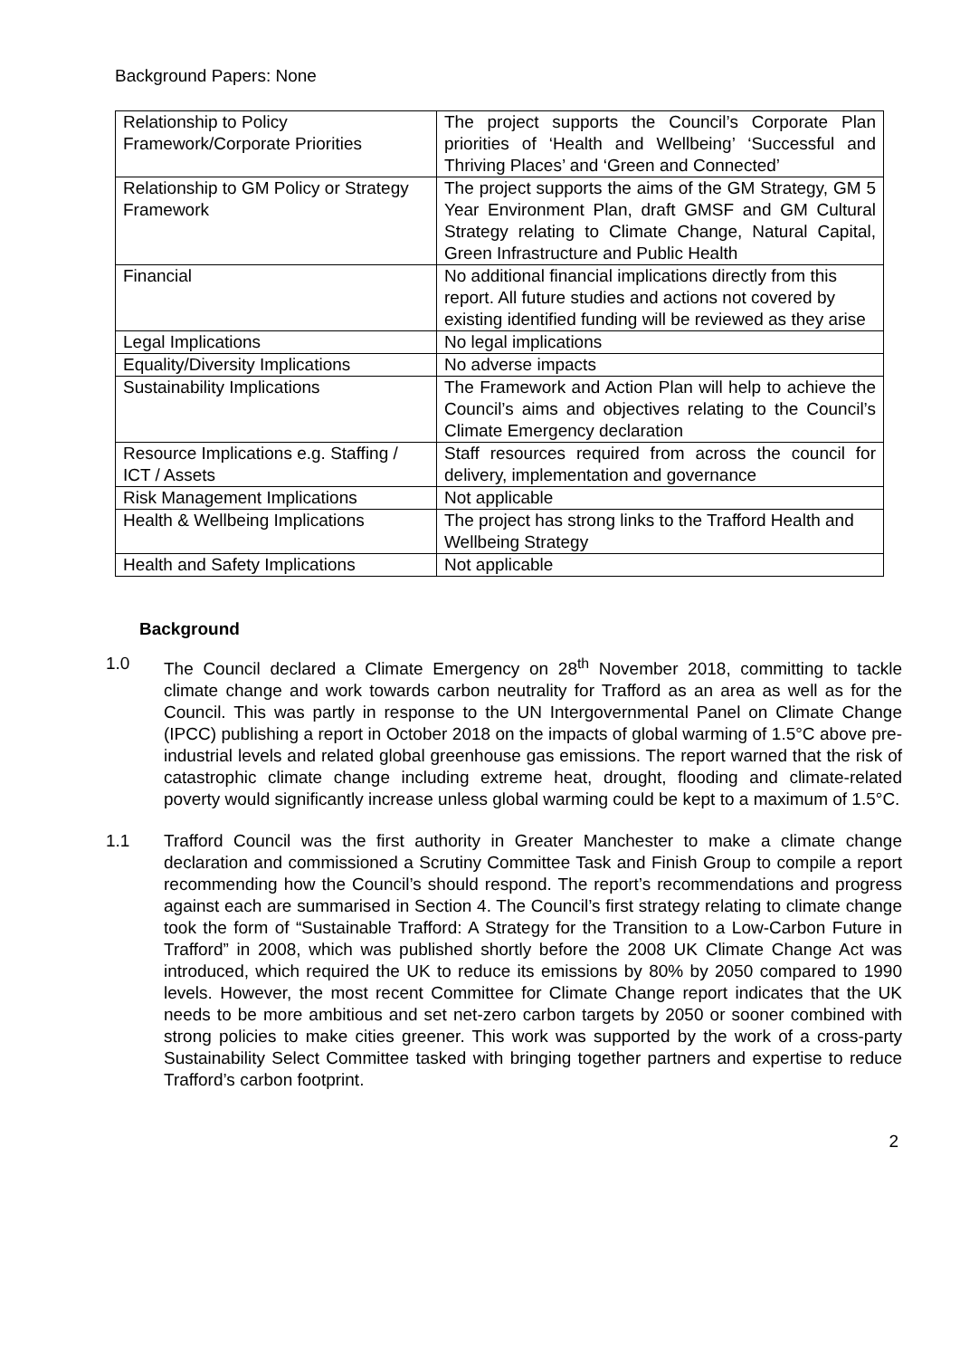Background Papers: None
| Relationship to Policy Framework/Corporate Priorities | The project supports the Council’s Corporate Plan priorities of ‘Health and Wellbeing’ ‘Successful and Thriving Places’ and ‘Green and Connected’ |
| Relationship to GM Policy or Strategy Framework | The project supports the aims of the GM Strategy, GM 5 Year Environment Plan, draft GMSF and GM Cultural Strategy relating to Climate Change, Natural Capital, Green Infrastructure and Public Health |
| Financial | No additional financial implications directly from this report. All future studies and actions not covered by existing identified funding will be reviewed as they arise |
| Legal Implications | No legal implications |
| Equality/Diversity Implications | No adverse impacts |
| Sustainability Implications | The Framework and Action Plan will help to achieve the Council’s aims and objectives relating to the Council’s Climate Emergency declaration |
| Resource Implications e.g. Staffing / ICT / Assets | Staff resources required from across the council for delivery, implementation and governance |
| Risk Management Implications | Not applicable |
| Health & Wellbeing Implications | The project has strong links to the Trafford Health and Wellbeing Strategy |
| Health and Safety Implications | Not applicable |
Background
1.0 The Council declared a Climate Emergency on 28<sup>th</sup> November 2018, committing to tackle climate change and work towards carbon neutrality for Trafford as an area as well as for the Council. This was partly in response to the UN Intergovernmental Panel on Climate Change (IPCC) publishing a report in October 2018 on the impacts of global warming of 1.5°C above pre-industrial levels and related global greenhouse gas emissions. The report warned that the risk of catastrophic climate change including extreme heat, drought, flooding and climate-related poverty would significantly increase unless global warming could be kept to a maximum of 1.5°C.
1.1 Trafford Council was the first authority in Greater Manchester to make a climate change declaration and commissioned a Scrutiny Committee Task and Finish Group to compile a report recommending how the Council’s should respond. The report’s recommendations and progress against each are summarised in Section 4. The Council’s first strategy relating to climate change took the form of “Sustainable Trafford: A Strategy for the Transition to a Low-Carbon Future in Trafford” in 2008, which was published shortly before the 2008 UK Climate Change Act was introduced, which required the UK to reduce its emissions by 80% by 2050 compared to 1990 levels. However, the most recent Committee for Climate Change report indicates that the UK needs to be more ambitious and set net-zero carbon targets by 2050 or sooner combined with strong policies to make cities greener. This work was supported by the work of a cross-party Sustainability Select Committee tasked with bringing together partners and expertise to reduce Trafford’s carbon footprint.
2